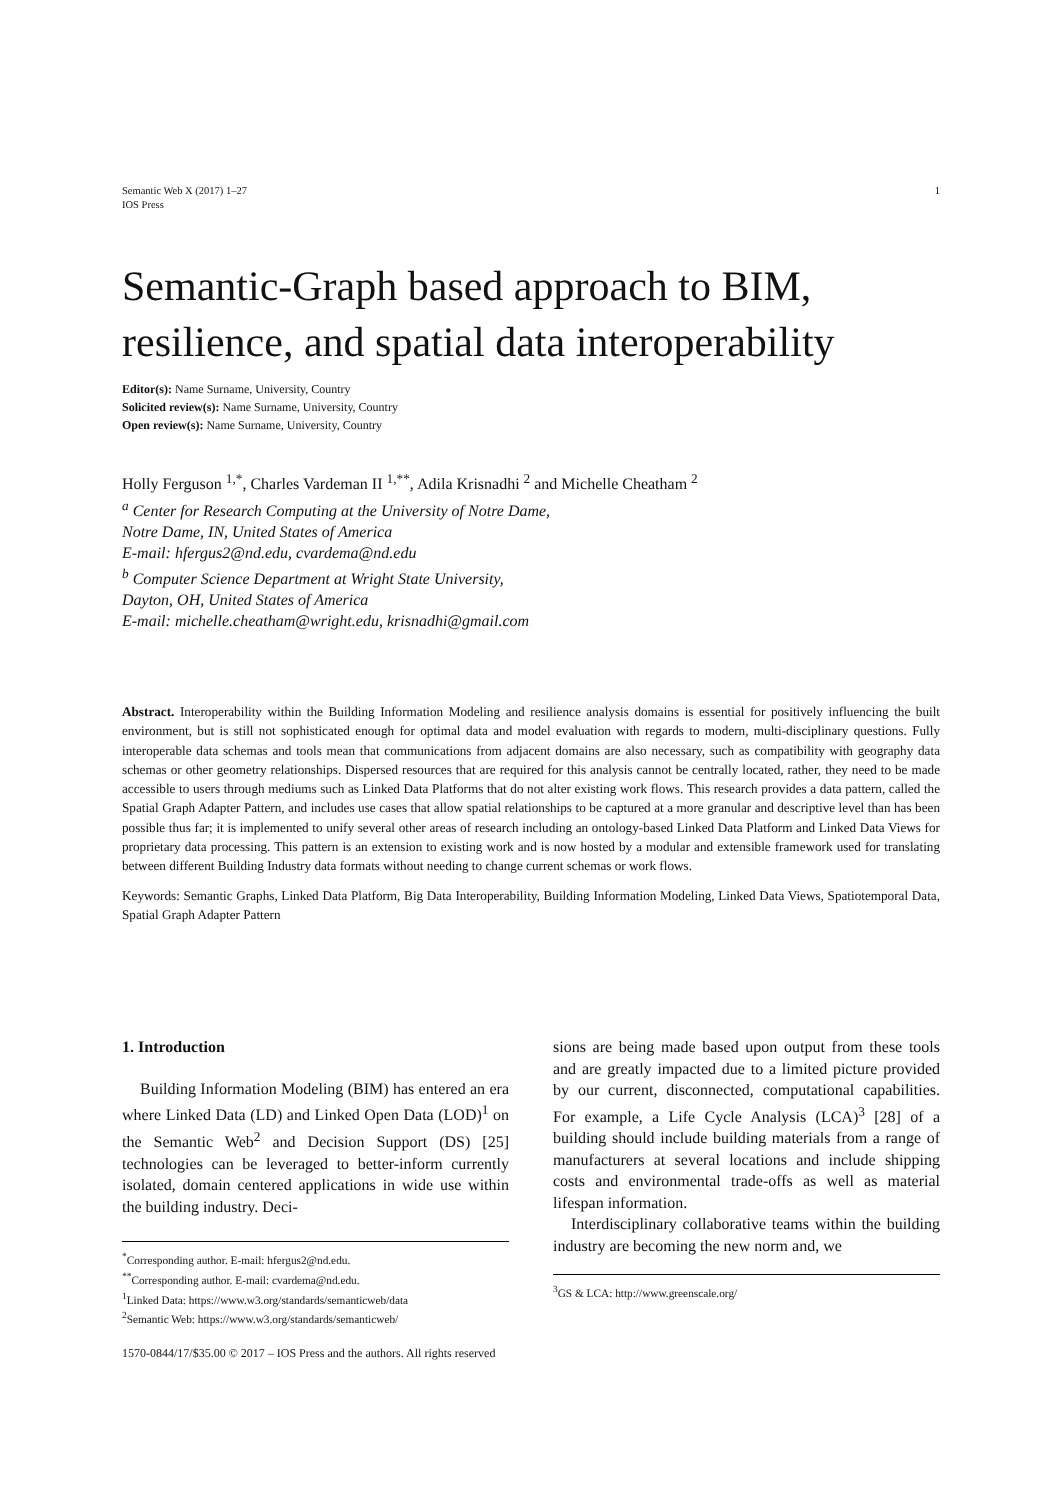Semantic Web X (2017) 1–27
IOS Press
1
Semantic-Graph based approach to BIM, resilience, and spatial data interoperability
Editor(s): Name Surname, University, Country
Solicited review(s): Name Surname, University, Country
Open review(s): Name Surname, University, Country
Holly Ferguson <sup>1,*</sup>, Charles Vardeman II <sup>1,**</sup>, Adila Krisnadhi <sup>2</sup> and Michelle Cheatham <sup>2</sup>
<sup>a</sup> Center for Research Computing at the University of Notre Dame,
Notre Dame, IN, United States of America
E-mail: hfergus2@nd.edu, cvardema@nd.edu
<sup>b</sup> Computer Science Department at Wright State University,
Dayton, OH, United States of America
E-mail: michelle.cheatham@wright.edu, krisnadhi@gmail.com
Abstract. Interoperability within the Building Information Modeling and resilience analysis domains is essential for positively influencing the built environment, but is still not sophisticated enough for optimal data and model evaluation with regards to modern, multi-disciplinary questions. Fully interoperable data schemas and tools mean that communications from adjacent domains are also necessary, such as compatibility with geography data schemas or other geometry relationships. Dispersed resources that are required for this analysis cannot be centrally located, rather, they need to be made accessible to users through mediums such as Linked Data Platforms that do not alter existing work flows. This research provides a data pattern, called the Spatial Graph Adapter Pattern, and includes use cases that allow spatial relationships to be captured at a more granular and descriptive level than has been possible thus far; it is implemented to unify several other areas of research including an ontology-based Linked Data Platform and Linked Data Views for proprietary data processing. This pattern is an extension to existing work and is now hosted by a modular and extensible framework used for translating between different Building Industry data formats without needing to change current schemas or work flows.
Keywords: Semantic Graphs, Linked Data Platform, Big Data Interoperability, Building Information Modeling, Linked Data Views, Spatiotemporal Data, Spatial Graph Adapter Pattern
1. Introduction
Building Information Modeling (BIM) has entered an era where Linked Data (LD) and Linked Open Data (LOD)<sup>1</sup> on the Semantic Web<sup>2</sup> and Decision Support (DS) [25] technologies can be leveraged to better-inform currently isolated, domain centered applications in wide use within the building industry. Deci-
<sup>*</sup> Corresponding author. E-mail: hfergus2@nd.edu.
<sup>**</sup> Corresponding author. E-mail: cvardema@nd.edu.
<sup>1</sup> Linked Data: https://www.w3.org/standards/semanticweb/data
<sup>2</sup> Semantic Web: https://www.w3.org/standards/semanticweb/
sions are being made based upon output from these tools and are greatly impacted due to a limited picture provided by our current, disconnected, computational capabilities. For example, a Life Cycle Analysis (LCA)<sup>3</sup> [28] of a building should include building materials from a range of manufacturers at several locations and include shipping costs and environmental trade-offs as well as material lifespan information.
Interdisciplinary collaborative teams within the building industry are becoming the new norm and, we
<sup>3</sup> GS & LCA: http://www.greenscale.org/
1570-0844/17/$35.00 © 2017 – IOS Press and the authors. All rights reserved